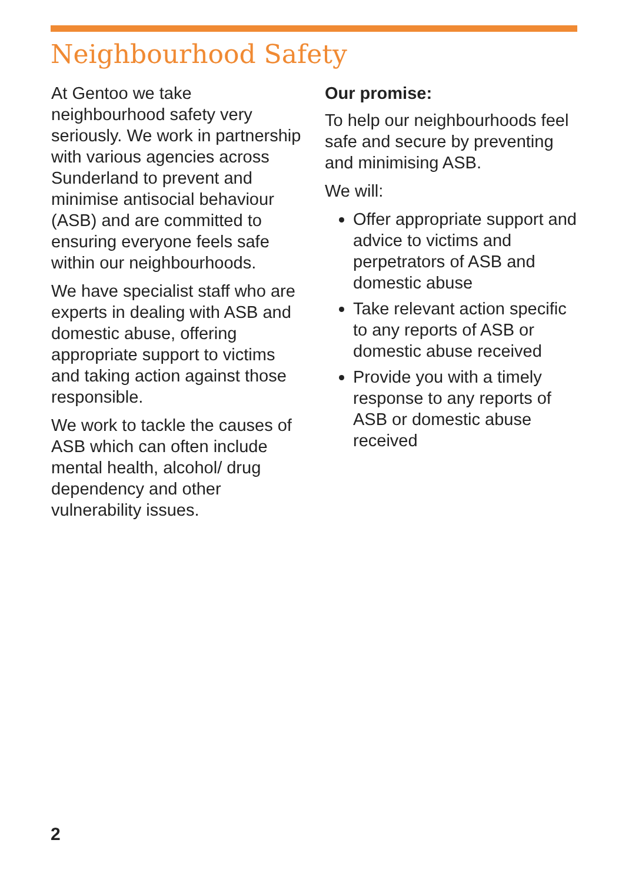Neighbourhood Safety
At Gentoo we take neighbourhood safety very seriously. We work in partnership with various agencies across Sunderland to prevent and minimise antisocial behaviour (ASB) and are committed to ensuring everyone feels safe within our neighbourhoods.
We have specialist staff who are experts in dealing with ASB and domestic abuse, offering appropriate support to victims and taking action against those responsible.
We work to tackle the causes of ASB which can often include mental health, alcohol/ drug dependency and other vulnerability issues.
Our promise:
To help our neighbourhoods feel safe and secure by preventing and minimising ASB.
We will:
Offer appropriate support and advice to victims and perpetrators of ASB and domestic abuse
Take relevant action specific to any reports of ASB or domestic abuse received
Provide you with a timely response to any reports of ASB or domestic abuse received
2